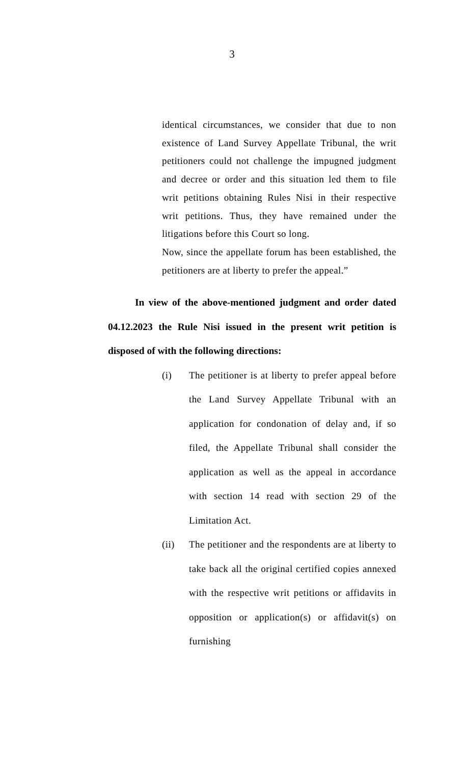3
identical circumstances, we consider that due to non existence of Land Survey Appellate Tribunal, the writ petitioners could not challenge the impugned judgment and decree or order and this situation led them to file writ petitions obtaining Rules Nisi in their respective writ petitions. Thus, they have remained under the litigations before this Court so long.
Now, since the appellate forum has been established, the petitioners are at liberty to prefer the appeal.”
In view of the above-mentioned judgment and order dated 04.12.2023 the Rule Nisi issued in the present writ petition is disposed of with the following directions:
(i) The petitioner is at liberty to prefer appeal before the Land Survey Appellate Tribunal with an application for condonation of delay and, if so filed, the Appellate Tribunal shall consider the application as well as the appeal in accordance with section 14 read with section 29 of the Limitation Act.
(ii) The petitioner and the respondents are at liberty to take back all the original certified copies annexed with the respective writ petitions or affidavits in opposition or application(s) or affidavit(s) on furnishing